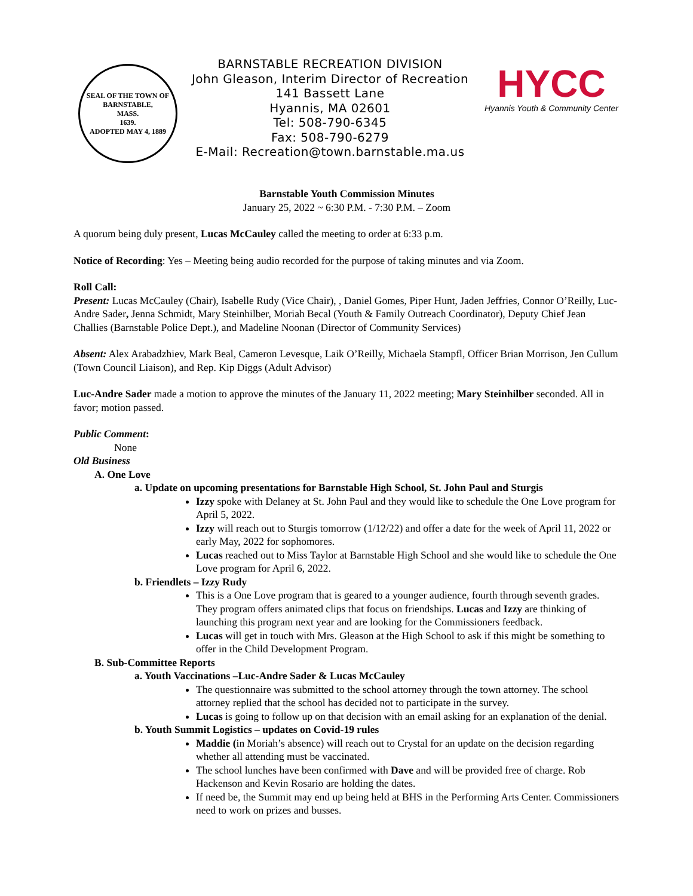SEAL OF THE TOWN OF
BARNSTABLE,
MASS.
1639.
ADOPTED MAY 4, 1889
BARNSTABLE RECREATION DIVISION
John Gleason, Interim Director of Recreation
141 Bassett Lane
Hyannis, MA 02601
Tel: 508-790-6345
Fax: 508-790-6279
E-Mail: Recreation@town.barnstable.ma.us
HYCC
Hyannis Youth & Community Center
Barnstable Youth Commission Minutes
January 25, 2022 ~ 6:30 P.M. - 7:30 P.M. – Zoom
A quorum being duly present, Lucas McCauley called the meeting to order at 6:33 p.m.
Notice of Recording: Yes – Meeting being audio recorded for the purpose of taking minutes and via Zoom.
Roll Call:
Present: Lucas McCauley (Chair), Isabelle Rudy (Vice Chair), , Daniel Gomes, Piper Hunt, Jaden Jeffries, Connor O’Reilly, Luc-Andre Sader, Jenna Schmidt, Mary Steinhilber, Moriah Becal (Youth & Family Outreach Coordinator), Deputy Chief Jean Challies (Barnstable Police Dept.), and Madeline Noonan (Director of Community Services)
Absent: Alex Arabadzhiev, Mark Beal, Cameron Levesque, Laik O’Reilly, Michaela Stampfl, Officer Brian Morrison, Jen Cullum (Town Council Liaison), and Rep. Kip Diggs (Adult Advisor)
Luc-Andre Sader made a motion to approve the minutes of the January 11, 2022 meeting; Mary Steinhilber seconded. All in favor; motion passed.
Public Comment:
None
Old Business
A. One Love
a. Update on upcoming presentations for Barnstable High School, St. John Paul and Sturgis
Izzy spoke with Delaney at St. John Paul and they would like to schedule the One Love program for April 5, 2022.
Izzy will reach out to Sturgis tomorrow (1/12/22) and offer a date for the week of April 11, 2022 or early May, 2022 for sophomores.
Lucas reached out to Miss Taylor at Barnstable High School and she would like to schedule the One Love program for April 6, 2022.
b. Friendlets – Izzy Rudy
This is a One Love program that is geared to a younger audience, fourth through seventh grades. They program offers animated clips that focus on friendships. Lucas and Izzy are thinking of launching this program next year and are looking for the Commissioners feedback.
Lucas will get in touch with Mrs. Gleason at the High School to ask if this might be something to offer in the Child Development Program.
B. Sub-Committee Reports
a. Youth Vaccinations –Luc-Andre Sader & Lucas McCauley
The questionnaire was submitted to the school attorney through the town attorney. The school attorney replied that the school has decided not to participate in the survey.
Lucas is going to follow up on that decision with an email asking for an explanation of the denial.
b. Youth Summit Logistics – updates on Covid-19 rules
Maddie (in Moriah’s absence) will reach out to Crystal for an update on the decision regarding whether all attending must be vaccinated.
The school lunches have been confirmed with Dave and will be provided free of charge. Rob Hackenson and Kevin Rosario are holding the dates.
If need be, the Summit may end up being held at BHS in the Performing Arts Center. Commissioners need to work on prizes and busses.